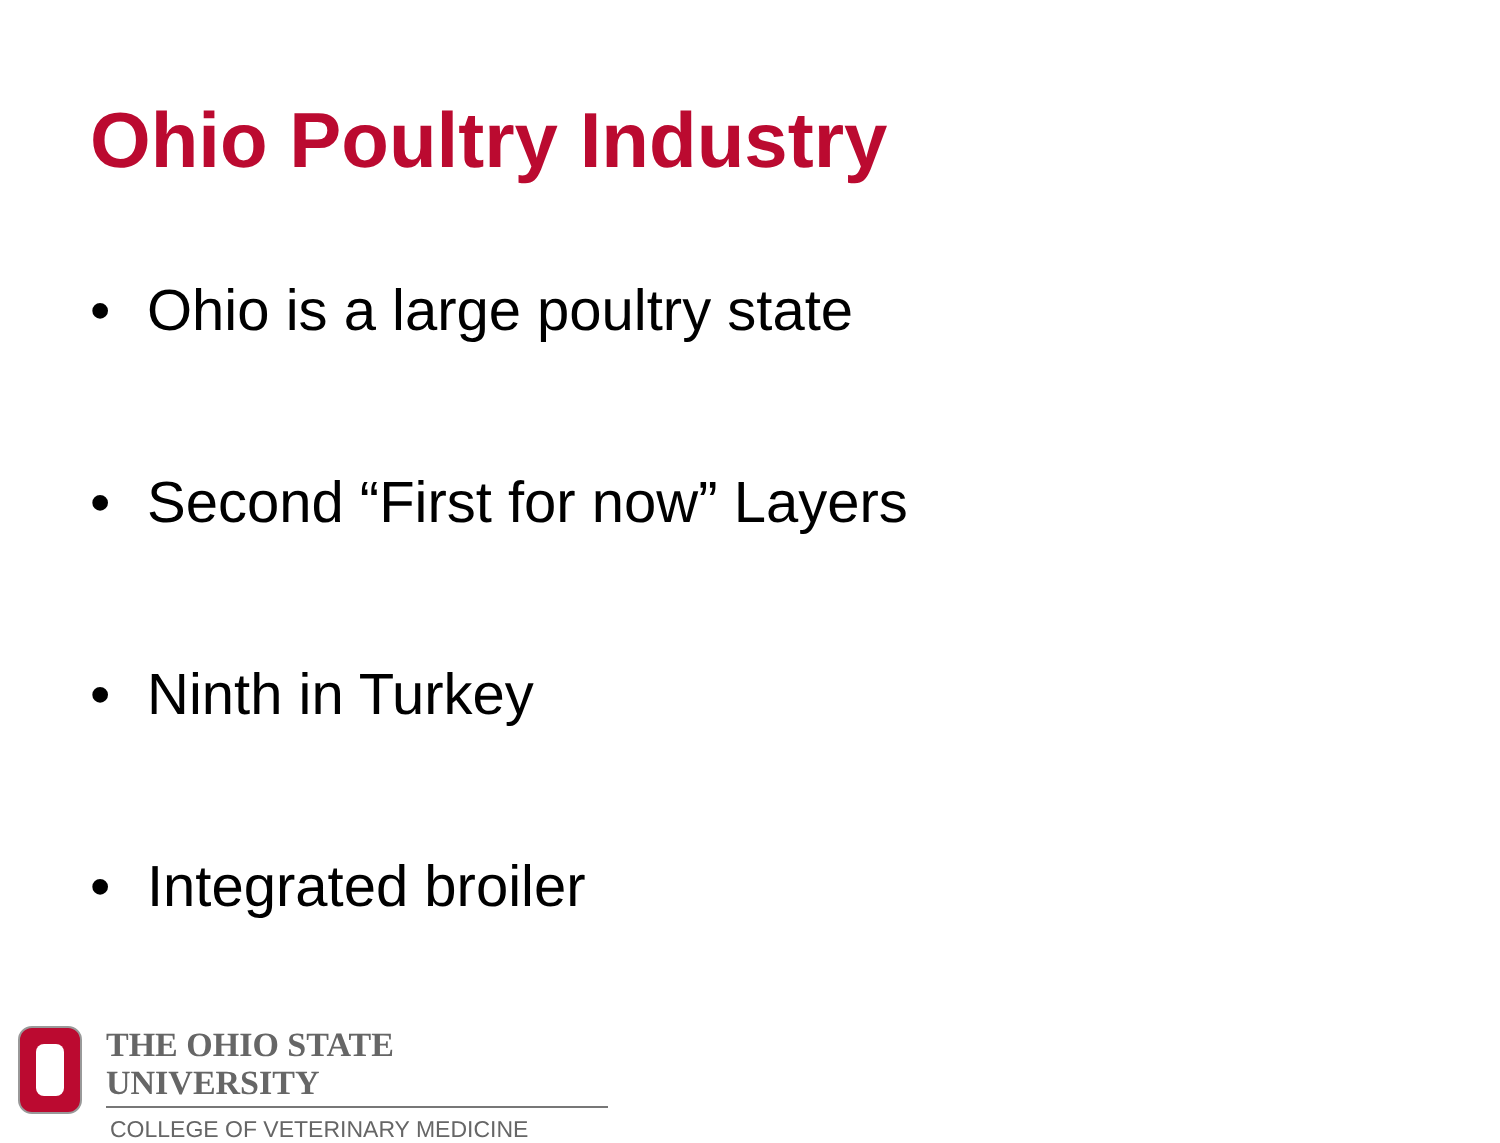Ohio Poultry Industry
• Ohio is a large poultry state
• Second “First for now” Layers
• Ninth in Turkey
• Integrated broiler
THE OHIO STATE UNIVERSITY
COLLEGE OF VETERINARY MEDICINE